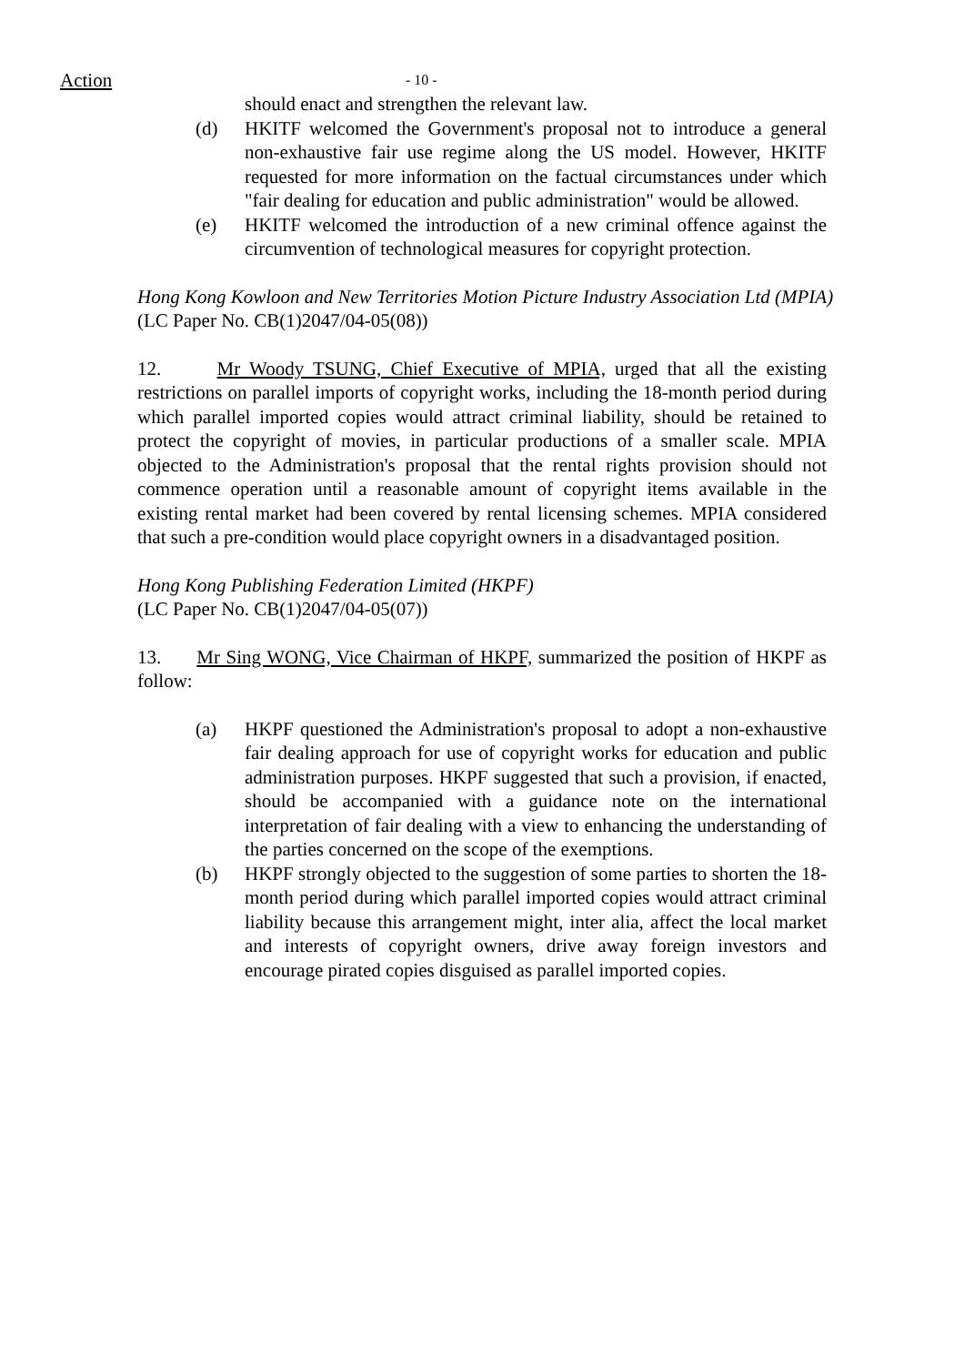Action - 10 -
should enact and strengthen the relevant law.
(d) HKITF welcomed the Government's proposal not to introduce a general non-exhaustive fair use regime along the US model. However, HKITF requested for more information on the factual circumstances under which "fair dealing for education and public administration" would be allowed.
(e) HKITF welcomed the introduction of a new criminal offence against the circumvention of technological measures for copyright protection.
Hong Kong Kowloon and New Territories Motion Picture Industry Association Ltd (MPIA)
(LC Paper No. CB(1)2047/04-05(08))
12. Mr Woody TSUNG, Chief Executive of MPIA, urged that all the existing restrictions on parallel imports of copyright works, including the 18-month period during which parallel imported copies would attract criminal liability, should be retained to protect the copyright of movies, in particular productions of a smaller scale. MPIA objected to the Administration's proposal that the rental rights provision should not commence operation until a reasonable amount of copyright items available in the existing rental market had been covered by rental licensing schemes. MPIA considered that such a pre-condition would place copyright owners in a disadvantaged position.
Hong Kong Publishing Federation Limited (HKPF)
(LC Paper No. CB(1)2047/04-05(07))
13. Mr Sing WONG, Vice Chairman of HKPF, summarized the position of HKPF as follow:
(a) HKPF questioned the Administration's proposal to adopt a non-exhaustive fair dealing approach for use of copyright works for education and public administration purposes. HKPF suggested that such a provision, if enacted, should be accompanied with a guidance note on the international interpretation of fair dealing with a view to enhancing the understanding of the parties concerned on the scope of the exemptions.
(b) HKPF strongly objected to the suggestion of some parties to shorten the 18-month period during which parallel imported copies would attract criminal liability because this arrangement might, inter alia, affect the local market and interests of copyright owners, drive away foreign investors and encourage pirated copies disguised as parallel imported copies.